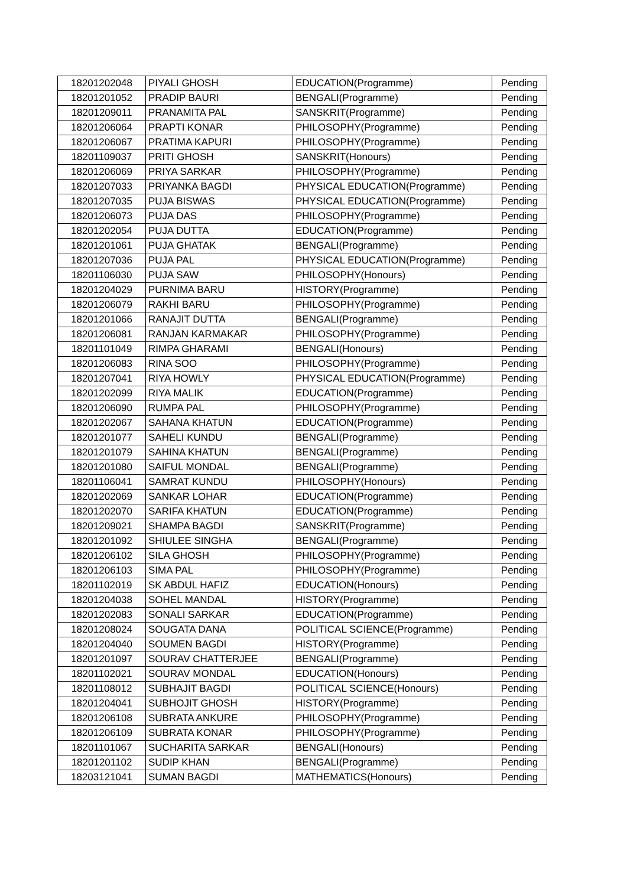| 18201202048 | PIYALI GHOSH | EDUCATION(Programme) | Pending |
| 18201201052 | PRADIP BAURI | BENGALI(Programme) | Pending |
| 18201209011 | PRANAMITA PAL | SANSKRIT(Programme) | Pending |
| 18201206064 | PRAPTI KONAR | PHILOSOPHY(Programme) | Pending |
| 18201206067 | PRATIMA KAPURI | PHILOSOPHY(Programme) | Pending |
| 18201109037 | PRITI GHOSH | SANSKRIT(Honours) | Pending |
| 18201206069 | PRIYA SARKAR | PHILOSOPHY(Programme) | Pending |
| 18201207033 | PRIYANKA BAGDI | PHYSICAL EDUCATION(Programme) | Pending |
| 18201207035 | PUJA BISWAS | PHYSICAL EDUCATION(Programme) | Pending |
| 18201206073 | PUJA DAS | PHILOSOPHY(Programme) | Pending |
| 18201202054 | PUJA DUTTA | EDUCATION(Programme) | Pending |
| 18201201061 | PUJA GHATAK | BENGALI(Programme) | Pending |
| 18201207036 | PUJA PAL | PHYSICAL EDUCATION(Programme) | Pending |
| 18201106030 | PUJA SAW | PHILOSOPHY(Honours) | Pending |
| 18201204029 | PURNIMA BARU | HISTORY(Programme) | Pending |
| 18201206079 | RAKHI BARU | PHILOSOPHY(Programme) | Pending |
| 18201201066 | RANAJIT DUTTA | BENGALI(Programme) | Pending |
| 18201206081 | RANJAN KARMAKAR | PHILOSOPHY(Programme) | Pending |
| 18201101049 | RIMPA GHARAMI | BENGALI(Honours) | Pending |
| 18201206083 | RINA SOO | PHILOSOPHY(Programme) | Pending |
| 18201207041 | RIYA HOWLY | PHYSICAL EDUCATION(Programme) | Pending |
| 18201202099 | RIYA MALIK | EDUCATION(Programme) | Pending |
| 18201206090 | RUMPA PAL | PHILOSOPHY(Programme) | Pending |
| 18201202067 | SAHANA KHATUN | EDUCATION(Programme) | Pending |
| 18201201077 | SAHELI KUNDU | BENGALI(Programme) | Pending |
| 18201201079 | SAHINA KHATUN | BENGALI(Programme) | Pending |
| 18201201080 | SAIFUL MONDAL | BENGALI(Programme) | Pending |
| 18201106041 | SAMRAT KUNDU | PHILOSOPHY(Honours) | Pending |
| 18201202069 | SANKAR LOHAR | EDUCATION(Programme) | Pending |
| 18201202070 | SARIFA KHATUN | EDUCATION(Programme) | Pending |
| 18201209021 | SHAMPA BAGDI | SANSKRIT(Programme) | Pending |
| 18201201092 | SHIULEE SINGHA | BENGALI(Programme) | Pending |
| 18201206102 | SILA GHOSH | PHILOSOPHY(Programme) | Pending |
| 18201206103 | SIMA PAL | PHILOSOPHY(Programme) | Pending |
| 18201102019 | SK ABDUL HAFIZ | EDUCATION(Honours) | Pending |
| 18201204038 | SOHEL MANDAL | HISTORY(Programme) | Pending |
| 18201202083 | SONALI SARKAR | EDUCATION(Programme) | Pending |
| 18201208024 | SOUGATA DANA | POLITICAL SCIENCE(Programme) | Pending |
| 18201204040 | SOUMEN BAGDI | HISTORY(Programme) | Pending |
| 18201201097 | SOURAV CHATTERJEE | BENGALI(Programme) | Pending |
| 18201102021 | SOURAV MONDAL | EDUCATION(Honours) | Pending |
| 18201108012 | SUBHAJIT BAGDI | POLITICAL SCIENCE(Honours) | Pending |
| 18201204041 | SUBHOJIT GHOSH | HISTORY(Programme) | Pending |
| 18201206108 | SUBRATA ANKURE | PHILOSOPHY(Programme) | Pending |
| 18201206109 | SUBRATA KONAR | PHILOSOPHY(Programme) | Pending |
| 18201101067 | SUCHARITA SARKAR | BENGALI(Honours) | Pending |
| 18201201102 | SUDIP KHAN | BENGALI(Programme) | Pending |
| 18203121041 | SUMAN BAGDI | MATHEMATICS(Honours) | Pending |